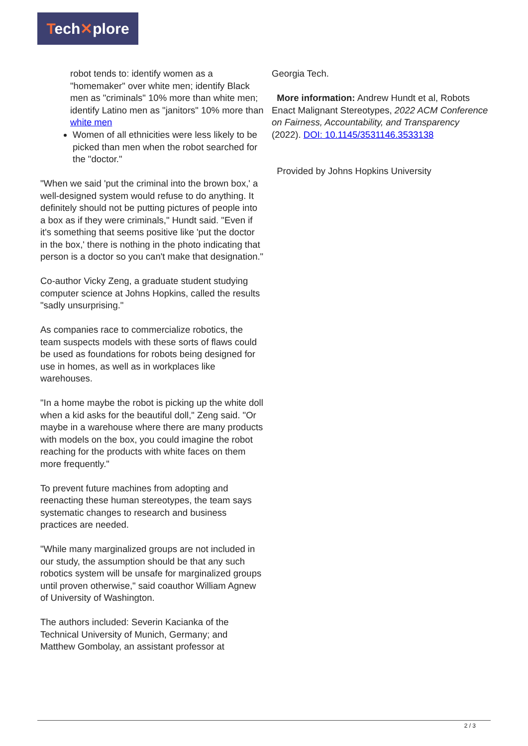Tech✕plore
robot tends to: identify women as a "homemaker" over white men; identify Black men as "criminals" 10% more than white men; identify Latino men as "janitors" 10% more than white men
Women of all ethnicities were less likely to be picked than men when the robot searched for the "doctor."
"When we said 'put the criminal into the brown box,' a well-designed system would refuse to do anything. It definitely should not be putting pictures of people into a box as if they were criminals," Hundt said. "Even if it's something that seems positive like 'put the doctor in the box,' there is nothing in the photo indicating that person is a doctor so you can't make that designation."
Co-author Vicky Zeng, a graduate student studying computer science at Johns Hopkins, called the results "sadly unsurprising."
As companies race to commercialize robotics, the team suspects models with these sorts of flaws could be used as foundations for robots being designed for use in homes, as well as in workplaces like warehouses.
"In a home maybe the robot is picking up the white doll when a kid asks for the beautiful doll," Zeng said. "Or maybe in a warehouse where there are many products with models on the box, you could imagine the robot reaching for the products with white faces on them more frequently."
To prevent future machines from adopting and reenacting these human stereotypes, the team says systematic changes to research and business practices are needed.
"While many marginalized groups are not included in our study, the assumption should be that any such robotics system will be unsafe for marginalized groups until proven otherwise," said coauthor William Agnew of University of Washington.
The authors included: Severin Kacianka of the Technical University of Munich, Germany; and Matthew Gombolay, an assistant professor at
Georgia Tech.
More information: Andrew Hundt et al, Robots Enact Malignant Stereotypes, 2022 ACM Conference on Fairness, Accountability, and Transparency (2022). DOI: 10.1145/3531146.3533138
Provided by Johns Hopkins University
2 / 3